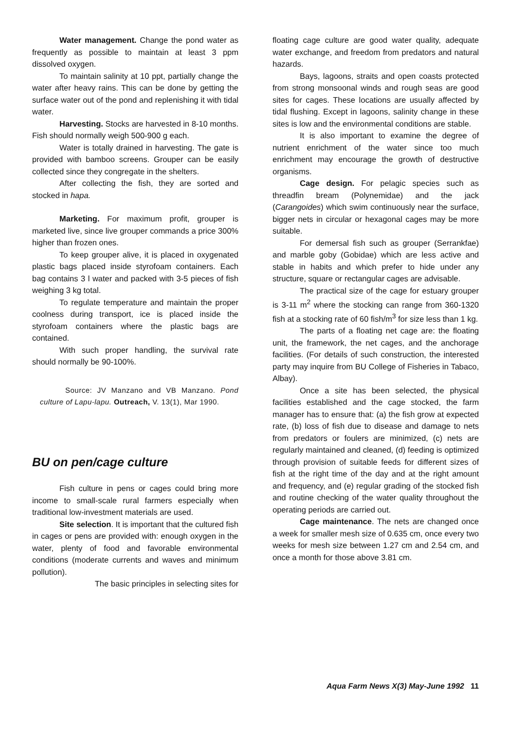Water management. Change the pond water as frequently as possible to maintain at least 3 ppm dissolved oxygen.
To maintain salinity at 10 ppt, partially change the water after heavy rains. This can be done by getting the surface water out of the pond and replenishing it with tidal water.
Harvesting. Stocks are harvested in 8-10 months. Fish should normally weigh 500-900 g each.
Water is totally drained in harvesting. The gate is provided with bamboo screens. Grouper can be easily collected since they congregate in the shelters.
After collecting the fish, they are sorted and stocked in hapa.
Marketing. For maximum profit, grouper is marketed live, since live grouper commands a price 300% higher than frozen ones.
To keep grouper alive, it is placed in oxygenated plastic bags placed inside styrofoam containers. Each bag contains 3 l water and packed with 3-5 pieces of fish weighing 3 kg total.
To regulate temperature and maintain the proper coolness during transport, ice is placed inside the styrofoam containers where the plastic bags are contained.
With such proper handling, the survival rate should normally be 90-100%.
Source: JV Manzano and VB Manzano. Pond culture of Lapu-lapu. Outreach, V. 13(1), Mar 1990.
BU on pen/cage culture
Fish culture in pens or cages could bring more income to small-scale rural farmers especially when traditional low-investment materials are used.
Site selection. It is important that the cultured fish in cages or pens are provided with: enough oxygen in the water, plenty of food and favorable environmental conditions (moderate currents and waves and minimum pollution).
The basic principles in selecting sites for
floating cage culture are good water quality, adequate water exchange, and freedom from predators and natural hazards.
Bays, lagoons, straits and open coasts protected from strong monsoonal winds and rough seas are good sites for cages. These locations are usually affected by tidal flushing. Except in lagoons, salinity change in these sites is low and the environmental conditions are stable.
It is also important to examine the degree of nutrient enrichment of the water since too much enrichment may encourage the growth of destructive organisms.
Cage design. For pelagic species such as threadfin bream (Polynemidae) and the jack (Carangoides) which swim continuously near the surface, bigger nets in circular or hexagonal cages may be more suitable.
For demersal fish such as grouper (Serrankfae) and marble goby (Gobidae) which are less active and stable in habits and which prefer to hide under any structure, square or rectangular cages are advisable.
The practical size of the cage for estuary grouper is 3-11 m<sup>2</sup> where the stocking can range from 360-1320 fish at a stocking rate of 60 fish/m<sup>3</sup> for size less than 1 kg.
The parts of a floating net cage are: the floating unit, the framework, the net cages, and the anchorage facilities. (For details of such construction, the interested party may inquire from BU College of Fisheries in Tabaco, Albay).
Once a site has been selected, the physical facilities established and the cage stocked, the farm manager has to ensure that: (a) the fish grow at expected rate, (b) loss of fish due to disease and damage to nets from predators or foulers are minimized, (c) nets are regularly maintained and cleaned, (d) feeding is optimized through provision of suitable feeds for different sizes of fish at the right time of the day and at the right amount and frequency, and (e) regular grading of the stocked fish and routine checking of the water quality throughout the operating periods are carried out.
Cage maintenance. The nets are changed once a week for smaller mesh size of 0.635 cm, once every two weeks for mesh size between 1.27 cm and 2.54 cm, and once a month for those above 3.81 cm.
Aqua Farm News X(3) May-June 1992 11